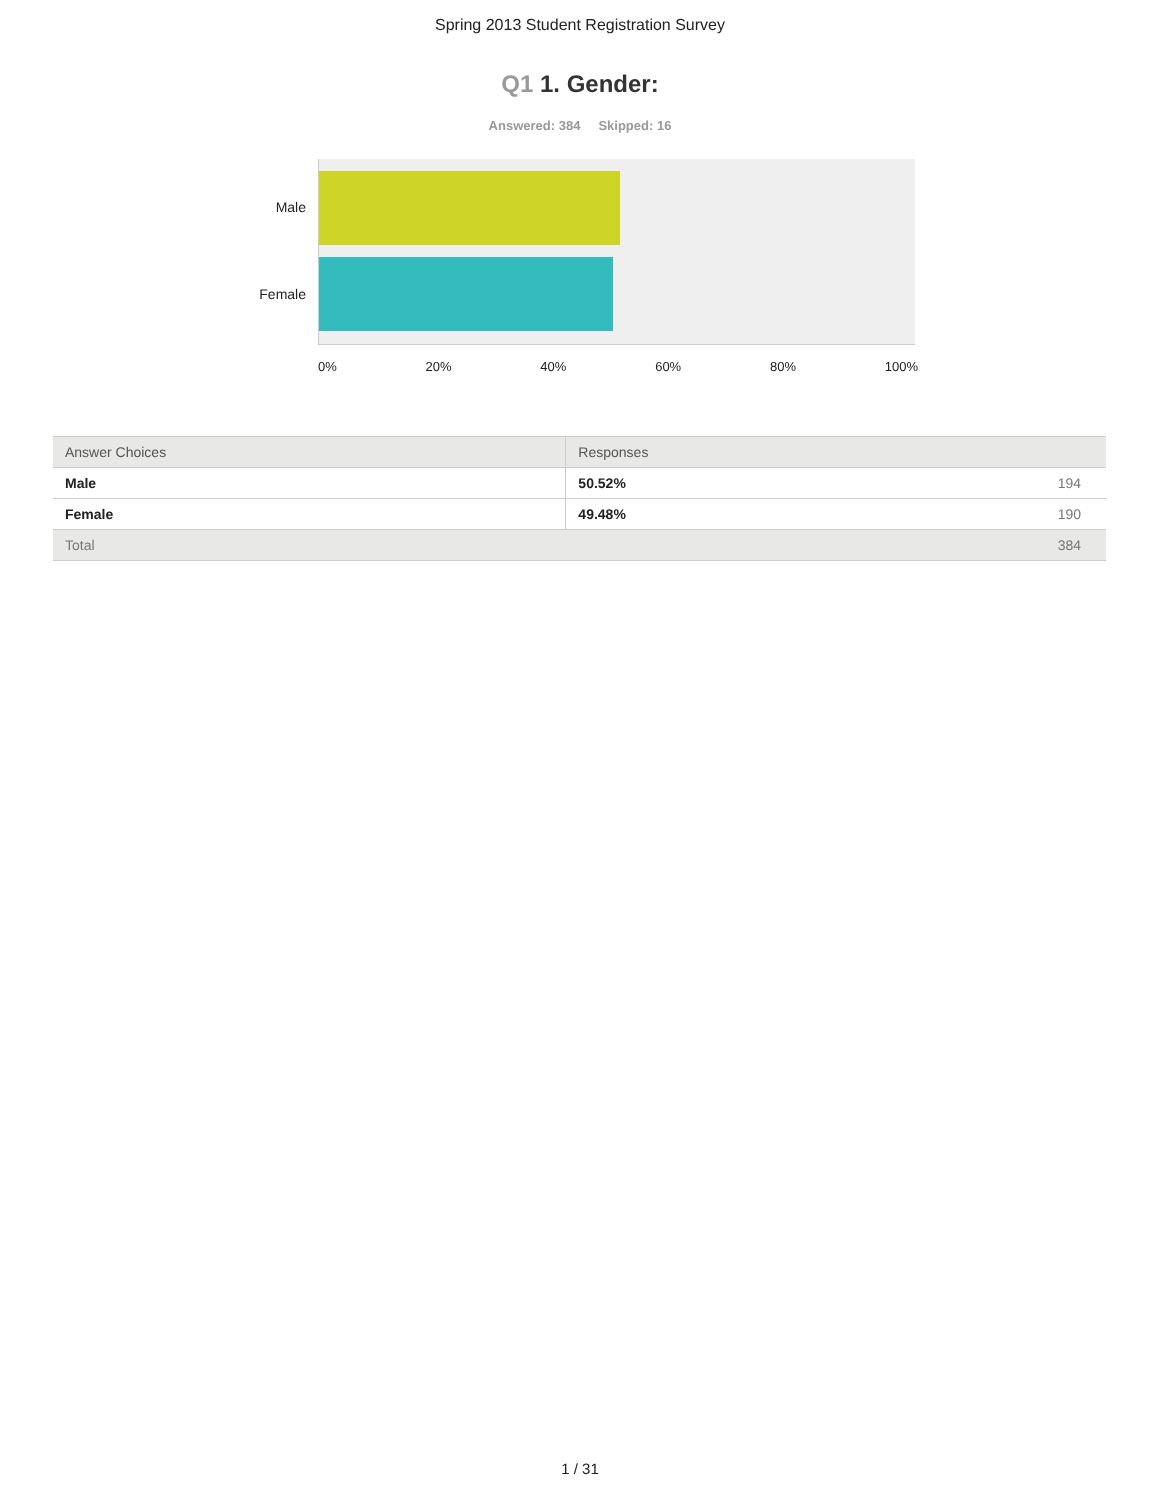Spring 2013 Student Registration Survey
Q1 1. Gender:
Answered: 384 Skipped: 16
Male
Female
0% 20% 40% 60% 80% 100%
| Answer Choices | Responses | |
| --- | --- | --- |
| Male | 50.52% | 194 |
| Female | 49.48% | 190 |
| Total | | 384 |
1 / 31